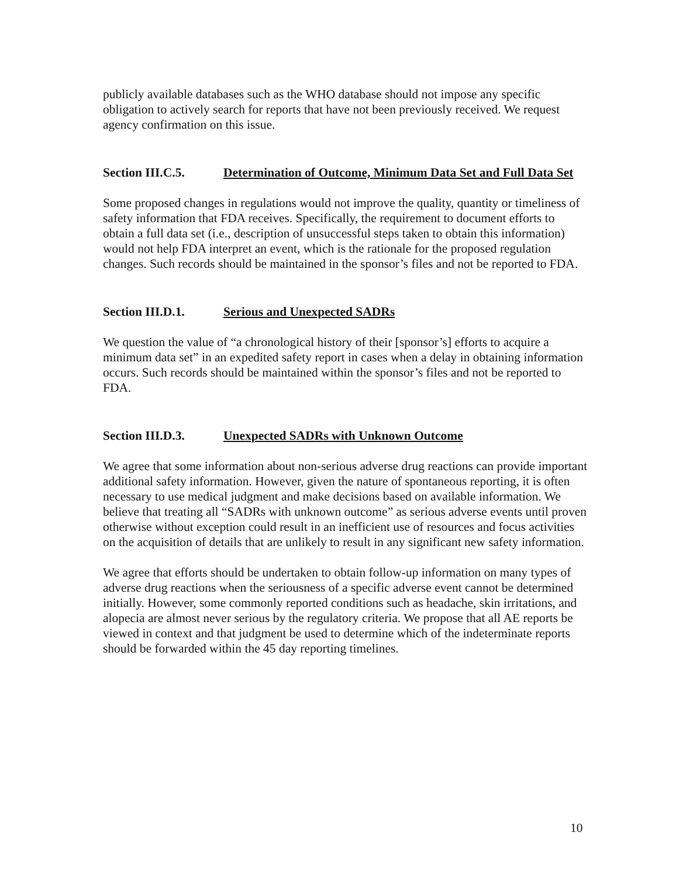publicly available databases such as the WHO database should not impose any specific obligation to actively search for reports that have not been previously received. We request agency confirmation on this issue.
Section III.C.5. Determination of Outcome, Minimum Data Set and Full Data Set
Some proposed changes in regulations would not improve the quality, quantity or timeliness of safety information that FDA receives. Specifically, the requirement to document efforts to obtain a full data set (i.e., description of unsuccessful steps taken to obtain this information) would not help FDA interpret an event, which is the rationale for the proposed regulation changes. Such records should be maintained in the sponsor’s files and not be reported to FDA.
Section III.D.1. Serious and Unexpected SADRs
We question the value of “a chronological history of their [sponsor’s] efforts to acquire a minimum data set” in an expedited safety report in cases when a delay in obtaining information occurs. Such records should be maintained within the sponsor’s files and not be reported to FDA.
Section III.D.3. Unexpected SADRs with Unknown Outcome
We agree that some information about non-serious adverse drug reactions can provide important additional safety information. However, given the nature of spontaneous reporting, it is often necessary to use medical judgment and make decisions based on available information. We believe that treating all “SADRs with unknown outcome” as serious adverse events until proven otherwise without exception could result in an inefficient use of resources and focus activities on the acquisition of details that are unlikely to result in any significant new safety information.
We agree that efforts should be undertaken to obtain follow-up information on many types of adverse drug reactions when the seriousness of a specific adverse event cannot be determined initially. However, some commonly reported conditions such as headache, skin irritations, and alopecia are almost never serious by the regulatory criteria. We propose that all AE reports be viewed in context and that judgment be used to determine which of the indeterminate reports should be forwarded within the 45 day reporting timelines.
10